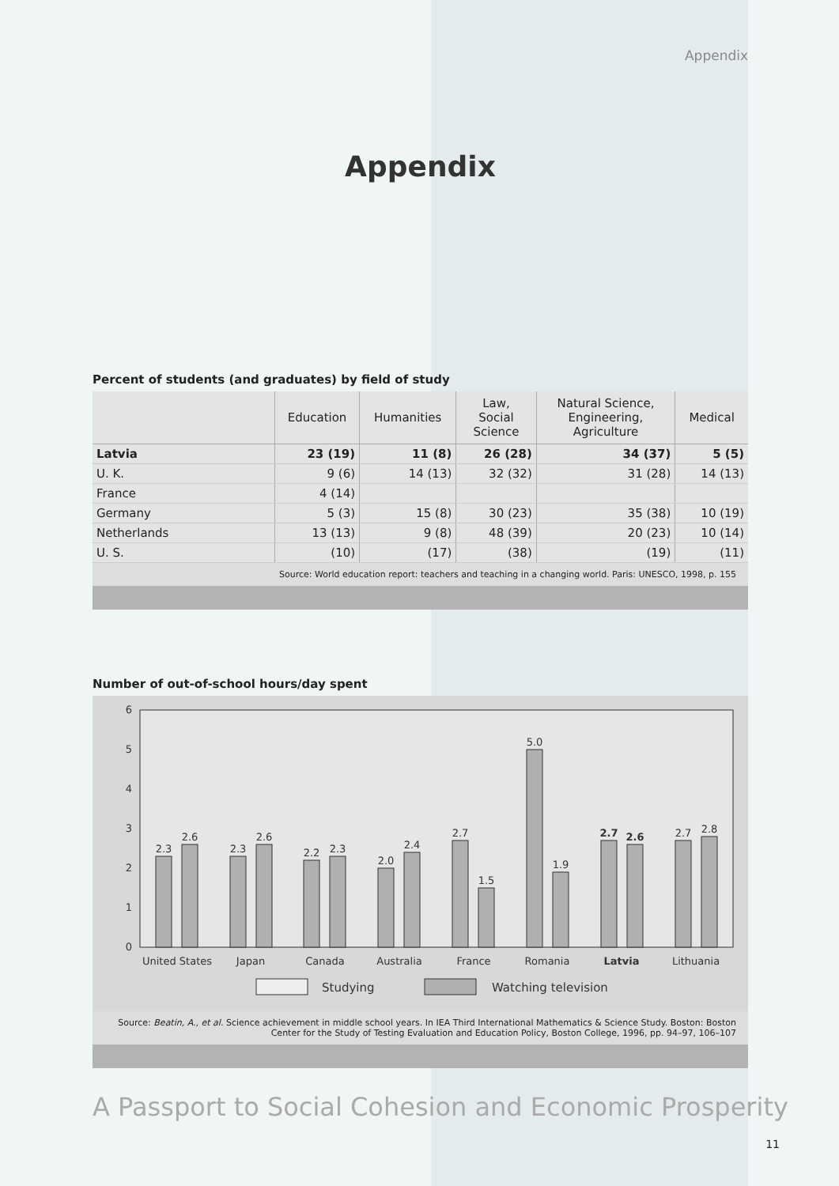Appendix
Appendix
Percent of students (and graduates) by field of study
| | Education | Humanities | Law, Social Science | Natural Science, Engineering, Agriculture | Medical |
| --- | --- | --- | --- | --- | --- |
| Latvia | 23 (19) | 11 (8) | 26 (28) | 34 (37) | 5 (5) |
| U. K. | 9 (6) | 14 (13) | 32 (32) | 31 (28) | 14 (13) |
| France | 4 (14) | | | | |
| Germany | 5 (3) | 15 (8) | 30 (23) | 35 (38) | 10 (19) |
| Netherlands | 13 (13) | 9 (8) | 48 (39) | 20 (23) | 10 (14) |
| U. S. | (10) | (17) | (38) | (19) | (11) |
Source: World education report: teachers and teaching in a changing world. Paris: UNESCO, 1998, p. 155
Number of out-of-school hours/day spent
0
1
2
3
4
5
6
2.3
2.6
2.3
2.6
2.2
2.3
2.0
2.4
2.7
1.5
5.0
1.9
2.7
2.6
2.7
2.8
United States
Japan
Canada
Australia
France
Romania
Latvia
Lithuania
Studying
Watching television
Source: Beatin, A., et al. Science achievement in middle school years. In IEA Third International Mathematics & Science Study. Boston: Boston Center for the Study of Testing Evaluation and Education Policy, Boston College, 1996, pp. 94–97, 106–107
A Passport to Social Cohesion and Economic Prosperity
11